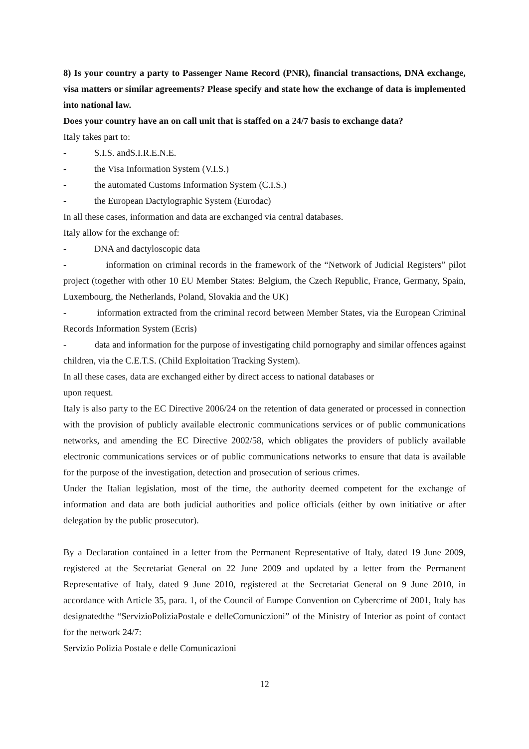8) Is your country a party to Passenger Name Record (PNR), financial transactions, DNA exchange, visa matters or similar agreements? Please specify and state how the exchange of data is implemented into national law.
Does your country have an on call unit that is staffed on a 24/7 basis to exchange data?
Italy takes part to:
- S.I.S. andS.I.R.E.N.E.
- the Visa Information System (V.I.S.)
- the automated Customs Information System (C.I.S.)
- the European Dactylographic System (Eurodac)
In all these cases, information and data are exchanged via central databases.
Italy allow for the exchange of:
- DNA and dactyloscopic data
- information on criminal records in the framework of the “Network of Judicial Registers” pilot project (together with other 10 EU Member States: Belgium, the Czech Republic, France, Germany, Spain, Luxembourg, the Netherlands, Poland, Slovakia and the UK)
- information extracted from the criminal record between Member States, via the European Criminal Records Information System (Ecris)
- data and information for the purpose of investigating child pornography and similar offences against children, via the C.E.T.S. (Child Exploitation Tracking System).
In all these cases, data are exchanged either by direct access to national databases or
upon request.
Italy is also party to the EC Directive 2006/24 on the retention of data generated or processed in connection with the provision of publicly available electronic communications services or of public communications networks, and amending the EC Directive 2002/58, which obligates the providers of publicly available electronic communications services or of public communications networks to ensure that data is available for the purpose of the investigation, detection and prosecution of serious crimes.
Under the Italian legislation, most of the time, the authority deemed competent for the exchange of information and data are both judicial authorities and police officials (either by own initiative or after delegation by the public prosecutor).
By a Declaration contained in a letter from the Permanent Representative of Italy, dated 19 June 2009, registered at the Secretariat General on 22 June 2009 and updated by a letter from the Permanent Representative of Italy, dated 9 June 2010, registered at the Secretariat General on 9 June 2010, in accordance with Article 35, para. 1, of the Council of Europe Convention on Cybercrime of 2001, Italy has designatedthe “ServizioPoliziaPostale e delleComuniczioni” of the Ministry of Interior as point of contact for the network 24/7:
Servizio Polizia Postale e delle Comunicazioni
12